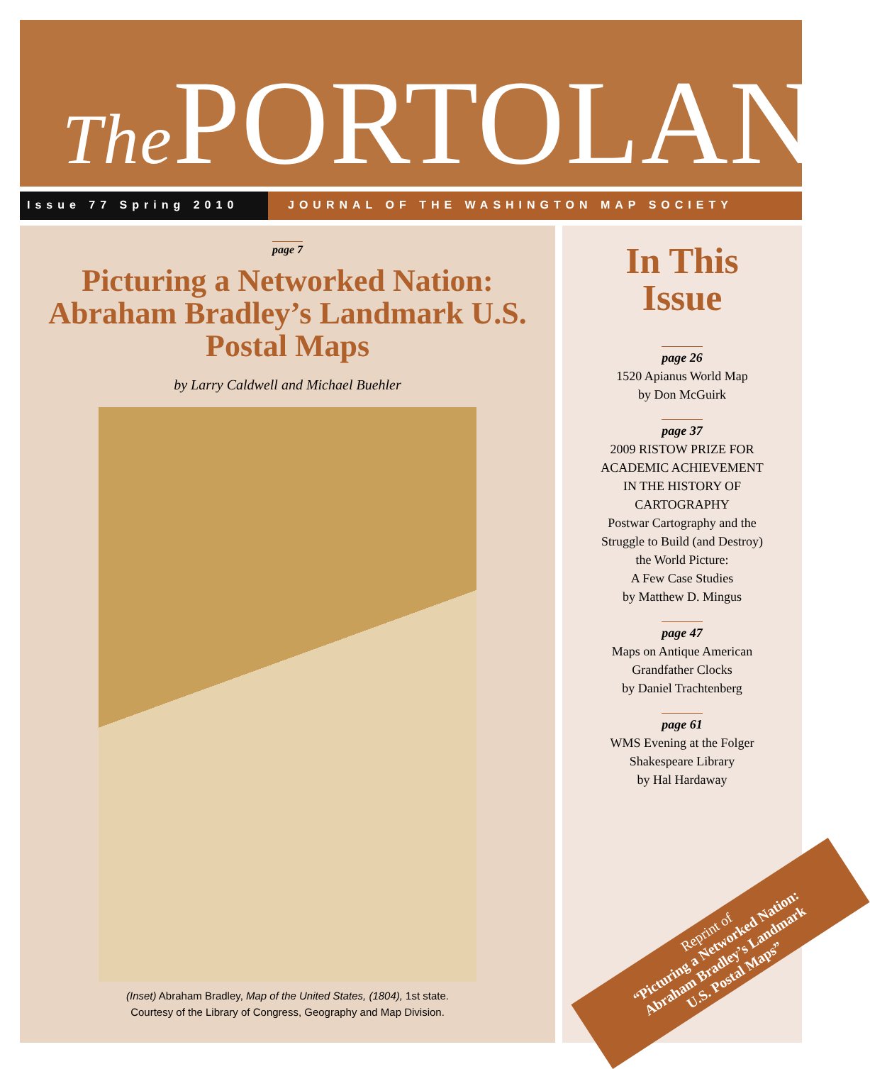The PORTOLAN
Issue 77 Spring 2010 JOURNAL OF THE WASHINGTON MAP SOCIETY
page 7
Picturing a Networked Nation: Abraham Bradley’s Landmark U.S. Postal Maps
by Larry Caldwell and Michael Buehler
(Inset) Abraham Bradley, Map of the United States, (1804), 1st state.
Courtesy of the Library of Congress, Geography and Map Division.
In This
Issue
page 26
1520 Apianus World Map
by Don McGuirk
page 37
2009 RISTOW PRIZE FOR
ACADEMIC ACHIEVEMENT
IN THE HISTORY OF
CARTOGRAPHY
Postwar Cartography and the
Struggle to Build (and Destroy)
the World Picture:
A Few Case Studies
by Matthew D. Mingus
page 47
Maps on Antique American
Grandfather Clocks
by Daniel Trachtenberg
page 61
WMS Evening at the Folger
Shakespeare Library
by Hal Hardaway
Reprint of
“Picturing a Networked Nation:
Abraham Bradley’s Landmark
U.S. Postal Maps”